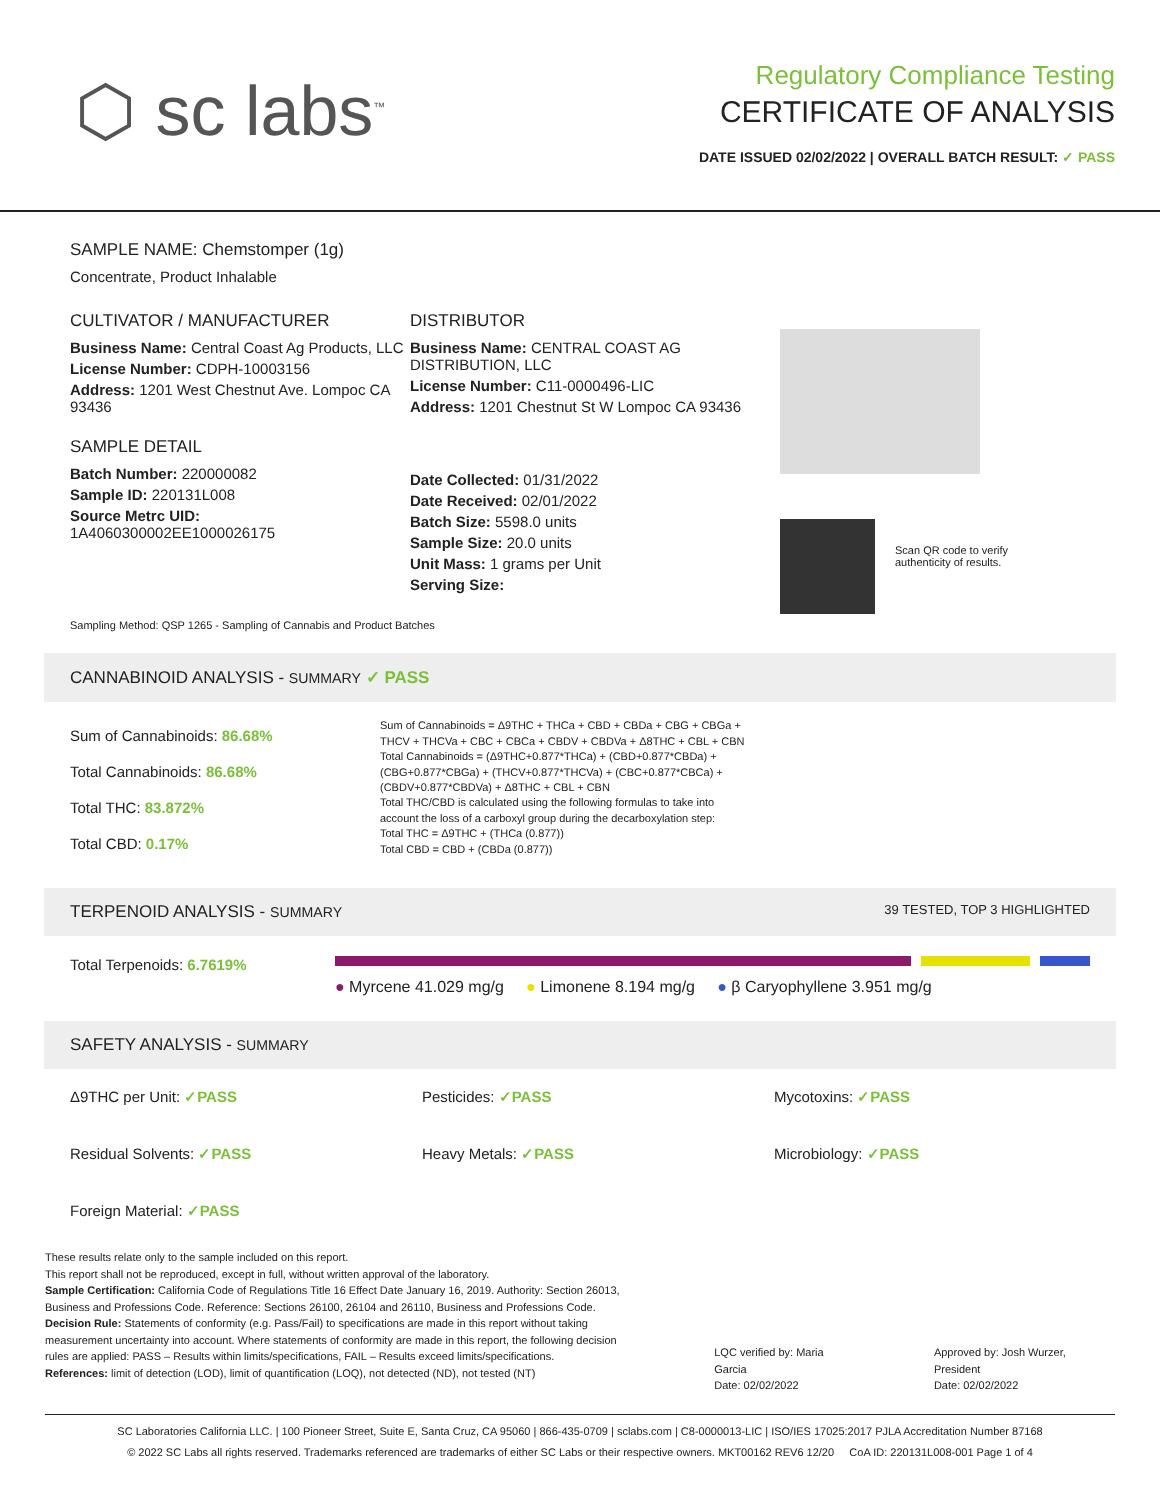⬡ sc labs<sup>™</sup>
Regulatory Compliance Testing
CERTIFICATE OF ANALYSIS
DATE ISSUED 02/02/2022 | OVERALL BATCH RESULT: ✓ PASS
SAMPLE NAME: Chemstomper (1g)
Concentrate, Product Inhalable
CULTIVATOR / MANUFACTURER
Business Name: Central Coast Ag Products, LLC
License Number: CDPH-10003156
Address: 1201 West Chestnut Ave. Lompoc CA 93436
SAMPLE DETAIL
Batch Number: 220000082
Sample ID: 220131L008
Source Metrc UID:
1A4060300002EE1000026175
DISTRIBUTOR
Business Name: CENTRAL COAST AG DISTRIBUTION, LLC
License Number: C11-0000496-LIC
Address: 1201 Chestnut St W Lompoc CA 93436
Date Collected: 01/31/2022
Date Received: 02/01/2022
Batch Size: 5598.0 units
Sample Size: 20.0 units
Unit Mass: 1 grams per Unit
Serving Size:
Scan QR code to verify
authenticity of results.
Sampling Method: QSP 1265 - Sampling of Cannabis and Product Batches
CANNABINOID ANALYSIS - SUMMARY ✓ PASS
Sum of Cannabinoids: 86.68%
Total Cannabinoids: 86.68%
Total THC: 83.872%
Total CBD: 0.17%
Sum of Cannabinoids = Δ9THC + THCa + CBD + CBDa + CBG + CBGa + THCV + THCVa + CBC + CBCa + CBDV + CBDVa + Δ8THC + CBL + CBN
Total Cannabinoids = (Δ9THC+0.877*THCa) + (CBD+0.877*CBDa) + (CBG+0.877*CBGa) + (THCV+0.877*THCVa) + (CBC+0.877*CBCa) + (CBDV+0.877*CBDVa) + Δ8THC + CBL + CBN
Total THC/CBD is calculated using the following formulas to take into account the loss of a carboxyl group during the decarboxylation step:
Total THC = Δ9THC + (THCa (0.877))
Total CBD = CBD + (CBDa (0.877))
TERPENOID ANALYSIS - SUMMARY 39 TESTED, TOP 3 HIGHLIGHTED
Total Terpenoids: 6.7619%
● Myrcene 41.029 mg/g ● Limonene 8.194 mg/g ● β Caryophyllene 3.951 mg/g
SAFETY ANALYSIS - SUMMARY
Δ9THC per Unit: ✓PASS
Pesticides: ✓PASS
Mycotoxins: ✓PASS
Residual Solvents: ✓PASS
Heavy Metals: ✓PASS
Microbiology: ✓PASS
Foreign Material: ✓PASS
These results relate only to the sample included on this report.
This report shall not be reproduced, except in full, without written approval of the laboratory.
Sample Certification: California Code of Regulations Title 16 Effect Date January 16, 2019. Authority: Section 26013, Business and Professions Code. Reference: Sections 26100, 26104 and 26110, Business and Professions Code.
Decision Rule: Statements of conformity (e.g. Pass/Fail) to specifications are made in this report without taking measurement uncertainty into account. Where statements of conformity are made in this report, the following decision rules are applied: PASS – Results within limits/specifications, FAIL – Results exceed limits/specifications.
References: limit of detection (LOD), limit of quantification (LOQ), not detected (ND), not tested (NT)
LQC verified by: Maria Garcia
Date: 02/02/2022
Approved by: Josh Wurzer, President
Date: 02/02/2022
SC Laboratories California LLC. | 100 Pioneer Street, Suite E, Santa Cruz, CA 95060 | 866-435-0709 | sclabs.com | C8-0000013-LIC | ISO/IES 17025:2017 PJLA Accreditation Number 87168
© 2022 SC Labs all rights reserved. Trademarks referenced are trademarks of either SC Labs or their respective owners. MKT00162 REV6 12/20 CoA ID: 220131L008-001 Page 1 of 4